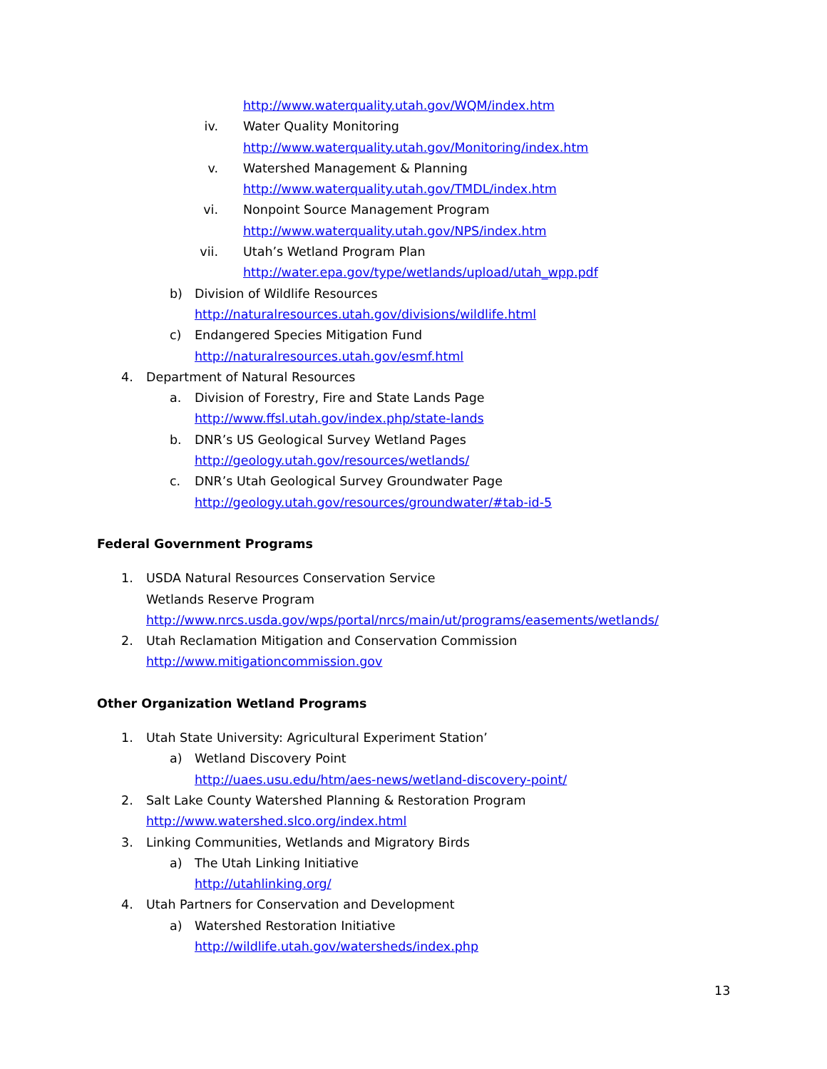http://www.waterquality.utah.gov/WQM/index.htm
iv. Water Quality Monitoring
http://www.waterquality.utah.gov/Monitoring/index.htm
v. Watershed Management & Planning
http://www.waterquality.utah.gov/TMDL/index.htm
vi. Nonpoint Source Management Program
http://www.waterquality.utah.gov/NPS/index.htm
vii. Utah’s Wetland Program Plan
http://water.epa.gov/type/wetlands/upload/utah_wpp.pdf
b) Division of Wildlife Resources
http://naturalresources.utah.gov/divisions/wildlife.html
c) Endangered Species Mitigation Fund
http://naturalresources.utah.gov/esmf.html
4. Department of Natural Resources
a. Division of Forestry, Fire and State Lands Page
http://www.ffsl.utah.gov/index.php/state-lands
b. DNR’s US Geological Survey Wetland Pages
http://geology.utah.gov/resources/wetlands/
c. DNR’s Utah Geological Survey Groundwater Page
http://geology.utah.gov/resources/groundwater/#tab-id-5
Federal Government Programs
1. USDA Natural Resources Conservation Service
Wetlands Reserve Program
http://www.nrcs.usda.gov/wps/portal/nrcs/main/ut/programs/easements/wetlands/
2. Utah Reclamation Mitigation and Conservation Commission
http://www.mitigationcommission.gov
Other Organization Wetland Programs
1. Utah State University: Agricultural Experiment Station’
a) Wetland Discovery Point
http://uaes.usu.edu/htm/aes-news/wetland-discovery-point/
2. Salt Lake County Watershed Planning & Restoration Program
http://www.watershed.slco.org/index.html
3. Linking Communities, Wetlands and Migratory Birds
a) The Utah Linking Initiative
http://utahlinking.org/
4. Utah Partners for Conservation and Development
a) Watershed Restoration Initiative
http://wildlife.utah.gov/watersheds/index.php
13